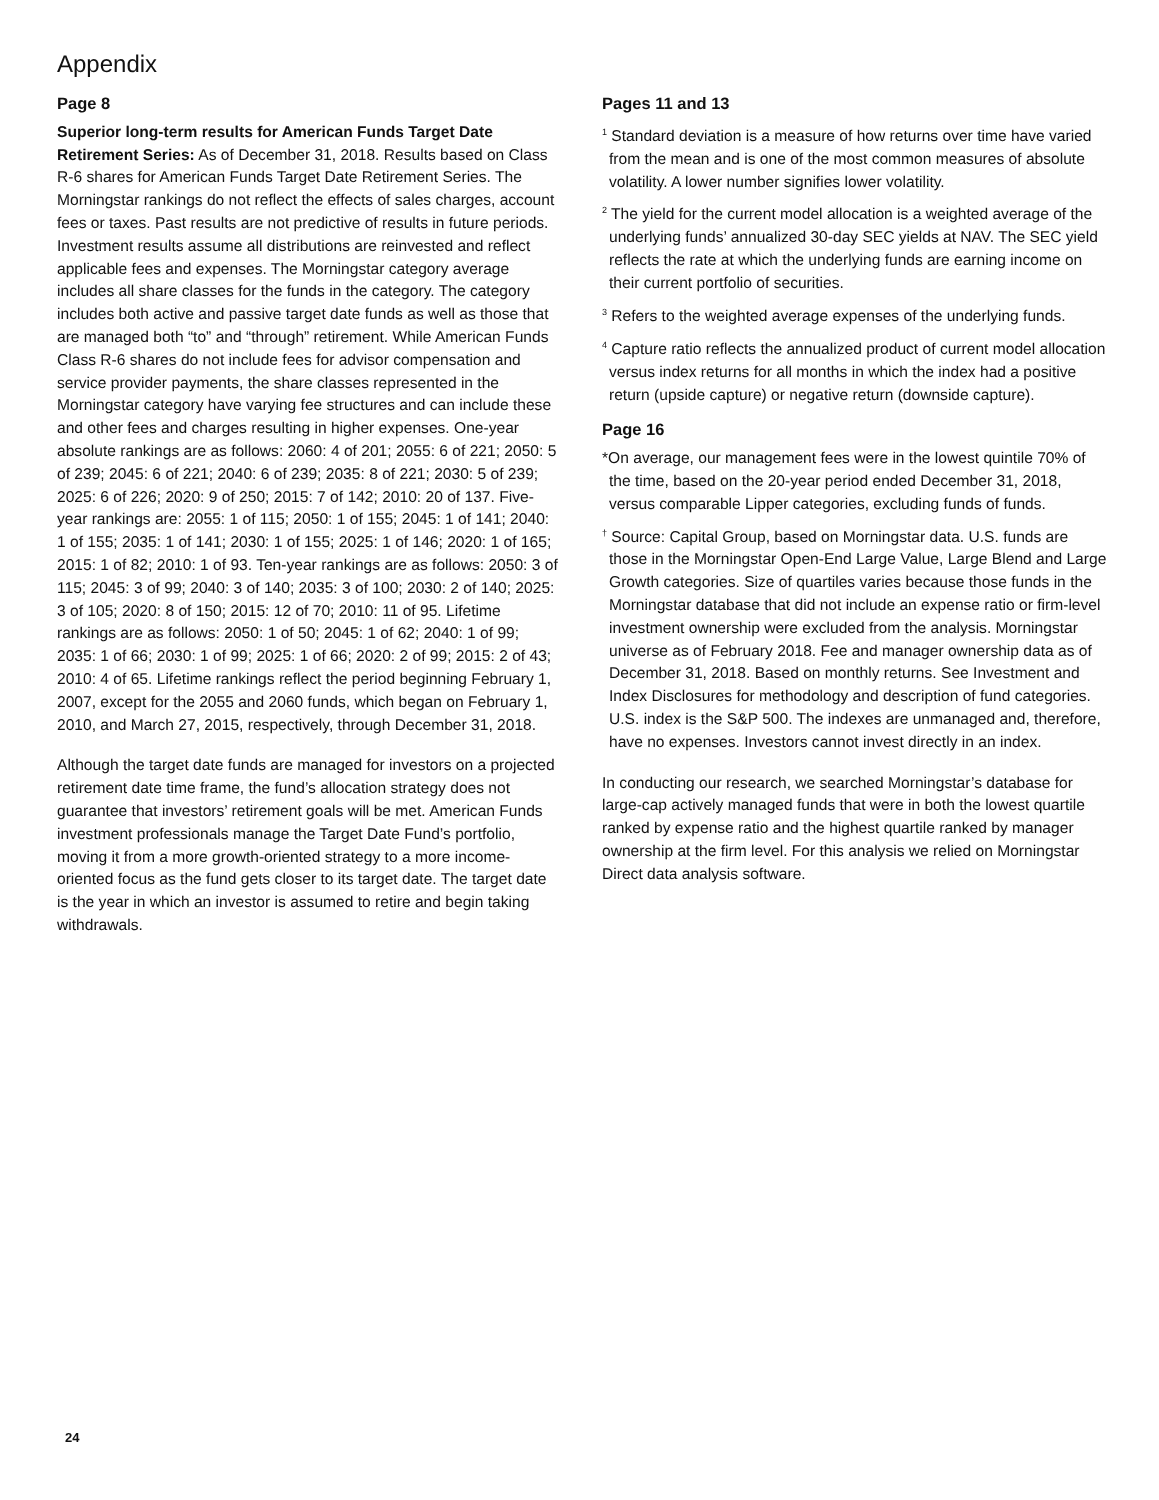Appendix
Page 8
Superior long-term results for American Funds Target Date Retirement Series: As of December 31, 2018. Results based on Class R-6 shares for American Funds Target Date Retirement Series. The Morningstar rankings do not reflect the effects of sales charges, account fees or taxes. Past results are not predictive of results in future periods. Investment results assume all distributions are reinvested and reflect applicable fees and expenses. The Morningstar category average includes all share classes for the funds in the category. The category includes both active and passive target date funds as well as those that are managed both “to” and “through” retirement. While American Funds Class R-6 shares do not include fees for advisor compensation and service provider payments, the share classes represented in the Morningstar category have varying fee structures and can include these and other fees and charges resulting in higher expenses. One-year absolute rankings are as follows: 2060: 4 of 201; 2055: 6 of 221; 2050: 5 of 239; 2045: 6 of 221; 2040: 6 of 239; 2035: 8 of 221; 2030: 5 of 239; 2025: 6 of 226; 2020: 9 of 250; 2015: 7 of 142; 2010: 20 of 137. Five-year rankings are: 2055: 1 of 115; 2050: 1 of 155; 2045: 1 of 141; 2040: 1 of 155; 2035: 1 of 141; 2030: 1 of 155; 2025: 1 of 146; 2020: 1 of 165; 2015: 1 of 82; 2010: 1 of 93. Ten-year rankings are as follows: 2050: 3 of 115; 2045: 3 of 99; 2040: 3 of 140; 2035: 3 of 100; 2030: 2 of 140; 2025: 3 of 105; 2020: 8 of 150; 2015: 12 of 70; 2010: 11 of 95. Lifetime rankings are as follows: 2050: 1 of 50; 2045: 1 of 62; 2040: 1 of 99; 2035: 1 of 66; 2030: 1 of 99; 2025: 1 of 66; 2020: 2 of 99; 2015: 2 of 43; 2010: 4 of 65. Lifetime rankings reflect the period beginning February 1, 2007, except for the 2055 and 2060 funds, which began on February 1, 2010, and March 27, 2015, respectively, through December 31, 2018.
Although the target date funds are managed for investors on a projected retirement date time frame, the fund’s allocation strategy does not guarantee that investors’ retirement goals will be met. American Funds investment professionals manage the Target Date Fund’s portfolio, moving it from a more growth-oriented strategy to a more income-oriented focus as the fund gets closer to its target date. The target date is the year in which an investor is assumed to retire and begin taking withdrawals.
Pages 11 and 13
<sup>1</sup> Standard deviation is a measure of how returns over time have varied from the mean and is one of the most common measures of absolute volatility. A lower number signifies lower volatility.
<sup>2</sup> The yield for the current model allocation is a weighted average of the underlying funds’ annualized 30-day SEC yields at NAV. The SEC yield reflects the rate at which the underlying funds are earning income on their current portfolio of securities.
<sup>3</sup> Refers to the weighted average expenses of the underlying funds.
<sup>4</sup> Capture ratio reflects the annualized product of current model allocation versus index returns for all months in which the index had a positive return (upside capture) or negative return (downside capture).
Page 16
*On average, our management fees were in the lowest quintile 70% of the time, based on the 20-year period ended December 31, 2018, versus comparable Lipper categories, excluding funds of funds.
<sup>†</sup> Source: Capital Group, based on Morningstar data. U.S. funds are those in the Morningstar Open-End Large Value, Large Blend and Large Growth categories. Size of quartiles varies because those funds in the Morningstar database that did not include an expense ratio or firm-level investment ownership were excluded from the analysis. Morningstar universe as of February 2018. Fee and manager ownership data as of December 31, 2018. Based on monthly returns. See Investment and Index Disclosures for methodology and description of fund categories. U.S. index is the S&P 500. The indexes are unmanaged and, therefore, have no expenses. Investors cannot invest directly in an index.
In conducting our research, we searched Morningstar’s database for large-cap actively managed funds that were in both the lowest quartile ranked by expense ratio and the highest quartile ranked by manager ownership at the firm level. For this analysis we relied on Morningstar Direct data analysis software.
24